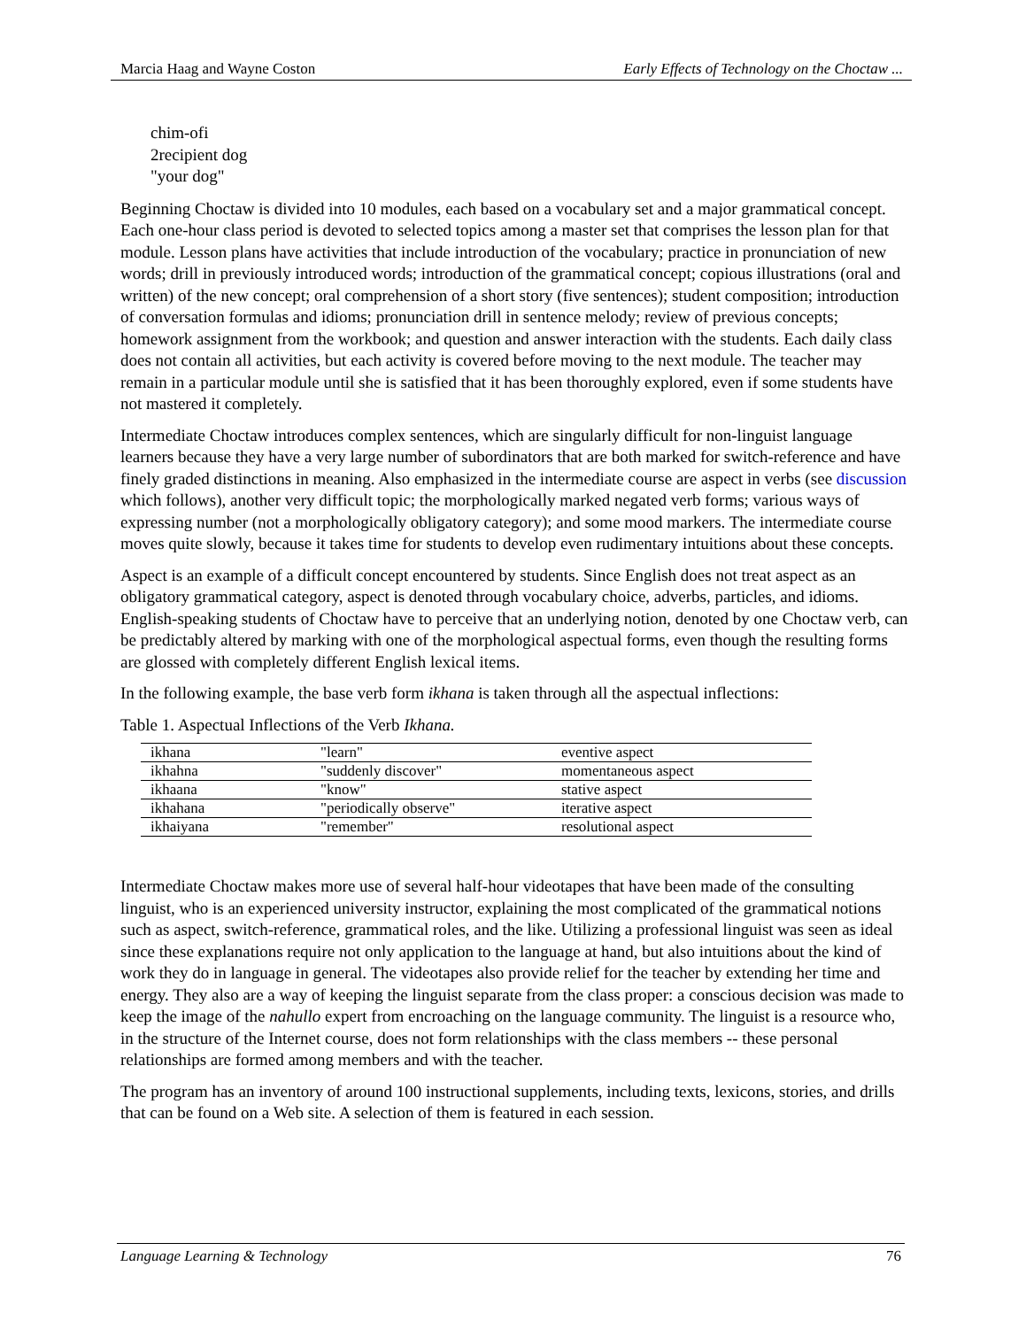Marcia Haag and Wayne Coston Early Effects of Technology on the Choctaw ...
chim-ofi
2recipient dog
"your dog"
Beginning Choctaw is divided into 10 modules, each based on a vocabulary set and a major grammatical concept. Each one-hour class period is devoted to selected topics among a master set that comprises the lesson plan for that module. Lesson plans have activities that include introduction of the vocabulary; practice in pronunciation of new words; drill in previously introduced words; introduction of the grammatical concept; copious illustrations (oral and written) of the new concept; oral comprehension of a short story (five sentences); student composition; introduction of conversation formulas and idioms; pronunciation drill in sentence melody; review of previous concepts; homework assignment from the workbook; and question and answer interaction with the students. Each daily class does not contain all activities, but each activity is covered before moving to the next module. The teacher may remain in a particular module until she is satisfied that it has been thoroughly explored, even if some students have not mastered it completely.
Intermediate Choctaw introduces complex sentences, which are singularly difficult for non-linguist language learners because they have a very large number of subordinators that are both marked for switch-reference and have finely graded distinctions in meaning. Also emphasized in the intermediate course are aspect in verbs (see discussion which follows), another very difficult topic; the morphologically marked negated verb forms; various ways of expressing number (not a morphologically obligatory category); and some mood markers. The intermediate course moves quite slowly, because it takes time for students to develop even rudimentary intuitions about these concepts.
Aspect is an example of a difficult concept encountered by students. Since English does not treat aspect as an obligatory grammatical category, aspect is denoted through vocabulary choice, adverbs, particles, and idioms. English-speaking students of Choctaw have to perceive that an underlying notion, denoted by one Choctaw verb, can be predictably altered by marking with one of the morphological aspectual forms, even though the resulting forms are glossed with completely different English lexical items.
In the following example, the base verb form ikhana is taken through all the aspectual inflections:
Table 1. Aspectual Inflections of the Verb Ikhana.
| ikhana | "learn" | eventive aspect |
| ikhahna | "suddenly discover" | momentaneous aspect |
| ikhaana | "know" | stative aspect |
| ikhahana | "periodically observe" | iterative aspect |
| ikhaiyana | "remember" | resolutional aspect |
Intermediate Choctaw makes more use of several half-hour videotapes that have been made of the consulting linguist, who is an experienced university instructor, explaining the most complicated of the grammatical notions such as aspect, switch-reference, grammatical roles, and the like. Utilizing a professional linguist was seen as ideal since these explanations require not only application to the language at hand, but also intuitions about the kind of work they do in language in general. The videotapes also provide relief for the teacher by extending her time and energy. They also are a way of keeping the linguist separate from the class proper: a conscious decision was made to keep the image of the nahullo expert from encroaching on the language community. The linguist is a resource who, in the structure of the Internet course, does not form relationships with the class members -- these personal relationships are formed among members and with the teacher.
The program has an inventory of around 100 instructional supplements, including texts, lexicons, stories, and drills that can be found on a Web site. A selection of them is featured in each session.
Language Learning & Technology 76